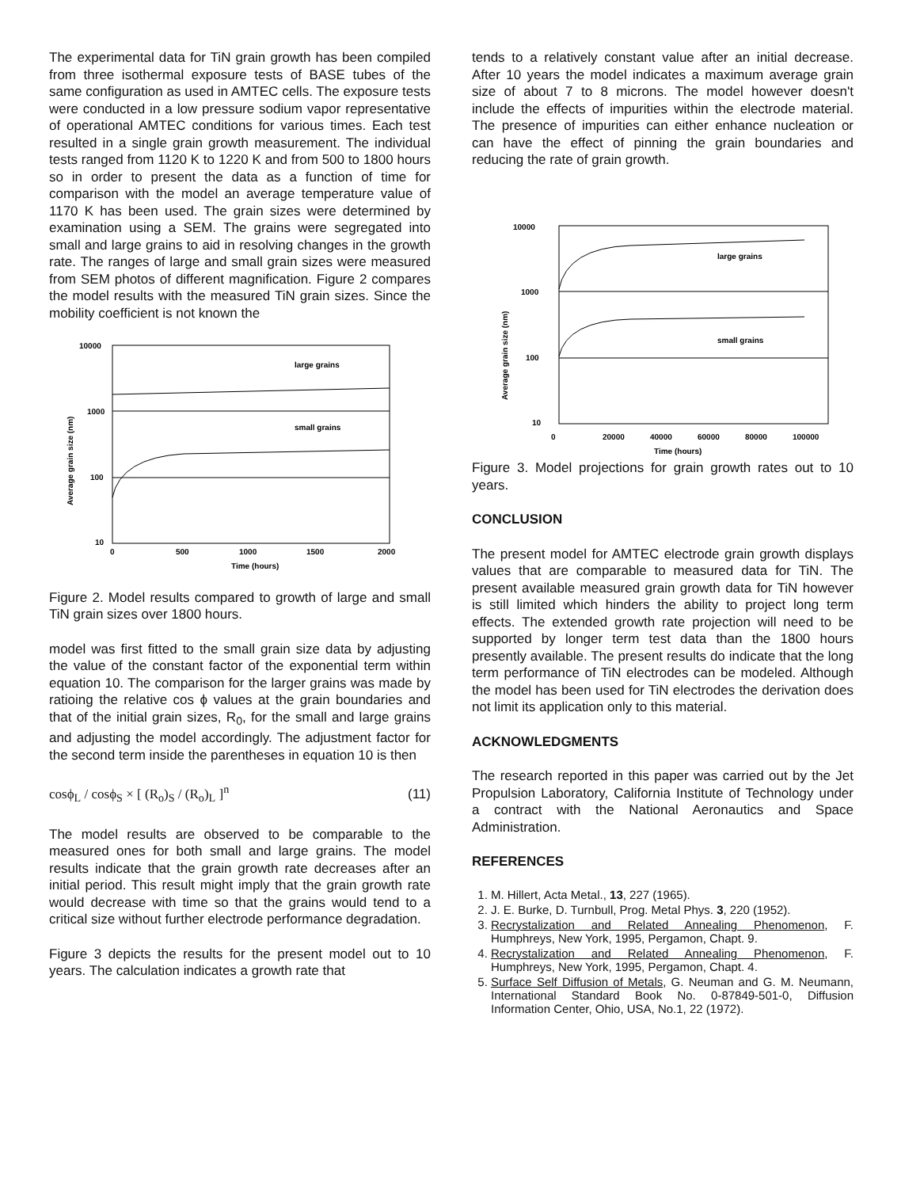The experimental data for TiN grain growth has been compiled from three isothermal exposure tests of BASE tubes of the same configuration as used in AMTEC cells. The exposure tests were conducted in a low pressure sodium vapor representative of operational AMTEC conditions for various times. Each test resulted in a single grain growth measurement. The individual tests ranged from 1120 K to 1220 K and from 500 to 1800 hours so in order to present the data as a function of time for comparison with the model an average temperature value of 1170 K has been used. The grain sizes were determined by examination using a SEM. The grains were segregated into small and large grains to aid in resolving changes in the growth rate. The ranges of large and small grain sizes were measured from SEM photos of different magnification. Figure 2 compares the model results with the measured TiN grain sizes. Since the mobility coefficient is not known the
10000
1000
100
10
0
500
1000
1500
2000
Time (hours)
large grains
small grains
Average grain size (nm)
Figure 2. Model results compared to growth of large and small TiN grain sizes over 1800 hours.
model was first fitted to the small grain size data by adjusting the value of the constant factor of the exponential term within equation 10. The comparison for the larger grains was made by ratioing the relative cos ϕ values at the grain boundaries and that of the initial grain sizes, R<sub>0</sub>, for the small and large grains and adjusting the model accordingly. The adjustment factor for the second term inside the parentheses in equation 10 is then
cosϕ<sub>L</sub> / cosϕ<sub>S</sub> × [ (R<sub>o</sub>)<sub>S</sub> / (R<sub>o</sub>)<sub>L</sub> ]<sup>n</sup> (11)
The model results are observed to be comparable to the measured ones for both small and large grains. The model results indicate that the grain growth rate decreases after an initial period. This result might imply that the grain growth rate would decrease with time so that the grains would tend to a critical size without further electrode performance degradation.
Figure 3 depicts the results for the present model out to 10 years. The calculation indicates a growth rate that
tends to a relatively constant value after an initial decrease. After 10 years the model indicates a maximum average grain size of about 7 to 8 microns. The model however doesn't include the effects of impurities within the electrode material. The presence of impurities can either enhance nucleation or can have the effect of pinning the grain boundaries and reducing the rate of grain growth.
10000
1000
100
10
0
20000
40000
60000
80000
100000
Time (hours)
large grains
small grains
Average grain size (nm)
Figure 3. Model projections for grain growth rates out to 10 years.
CONCLUSION
The present model for AMTEC electrode grain growth displays values that are comparable to measured data for TiN. The present available measured grain growth data for TiN however is still limited which hinders the ability to project long term effects. The extended growth rate projection will need to be supported by longer term test data than the 1800 hours presently available. The present results do indicate that the long term performance of TiN electrodes can be modeled. Although the model has been used for TiN electrodes the derivation does not limit its application only to this material.
ACKNOWLEDGMENTS
The research reported in this paper was carried out by the Jet Propulsion Laboratory, California Institute of Technology under a contract with the National Aeronautics and Space Administration.
REFERENCES
1. M. Hillert, Acta Metal., 13, 227 (1965).
2. J. E. Burke, D. Turnbull, Prog. Metal Phys. 3, 220 (1952).
3. Recrystalization and Related Annealing Phenomenon, F. Humphreys, New York, 1995, Pergamon, Chapt. 9.
4. Recrystalization and Related Annealing Phenomenon, F. Humphreys, New York, 1995, Pergamon, Chapt. 4.
5. Surface Self Diffusion of Metals, G. Neuman and G. M. Neumann, International Standard Book No. 0-87849-501-0, Diffusion Information Center, Ohio, USA, No.1, 22 (1972).